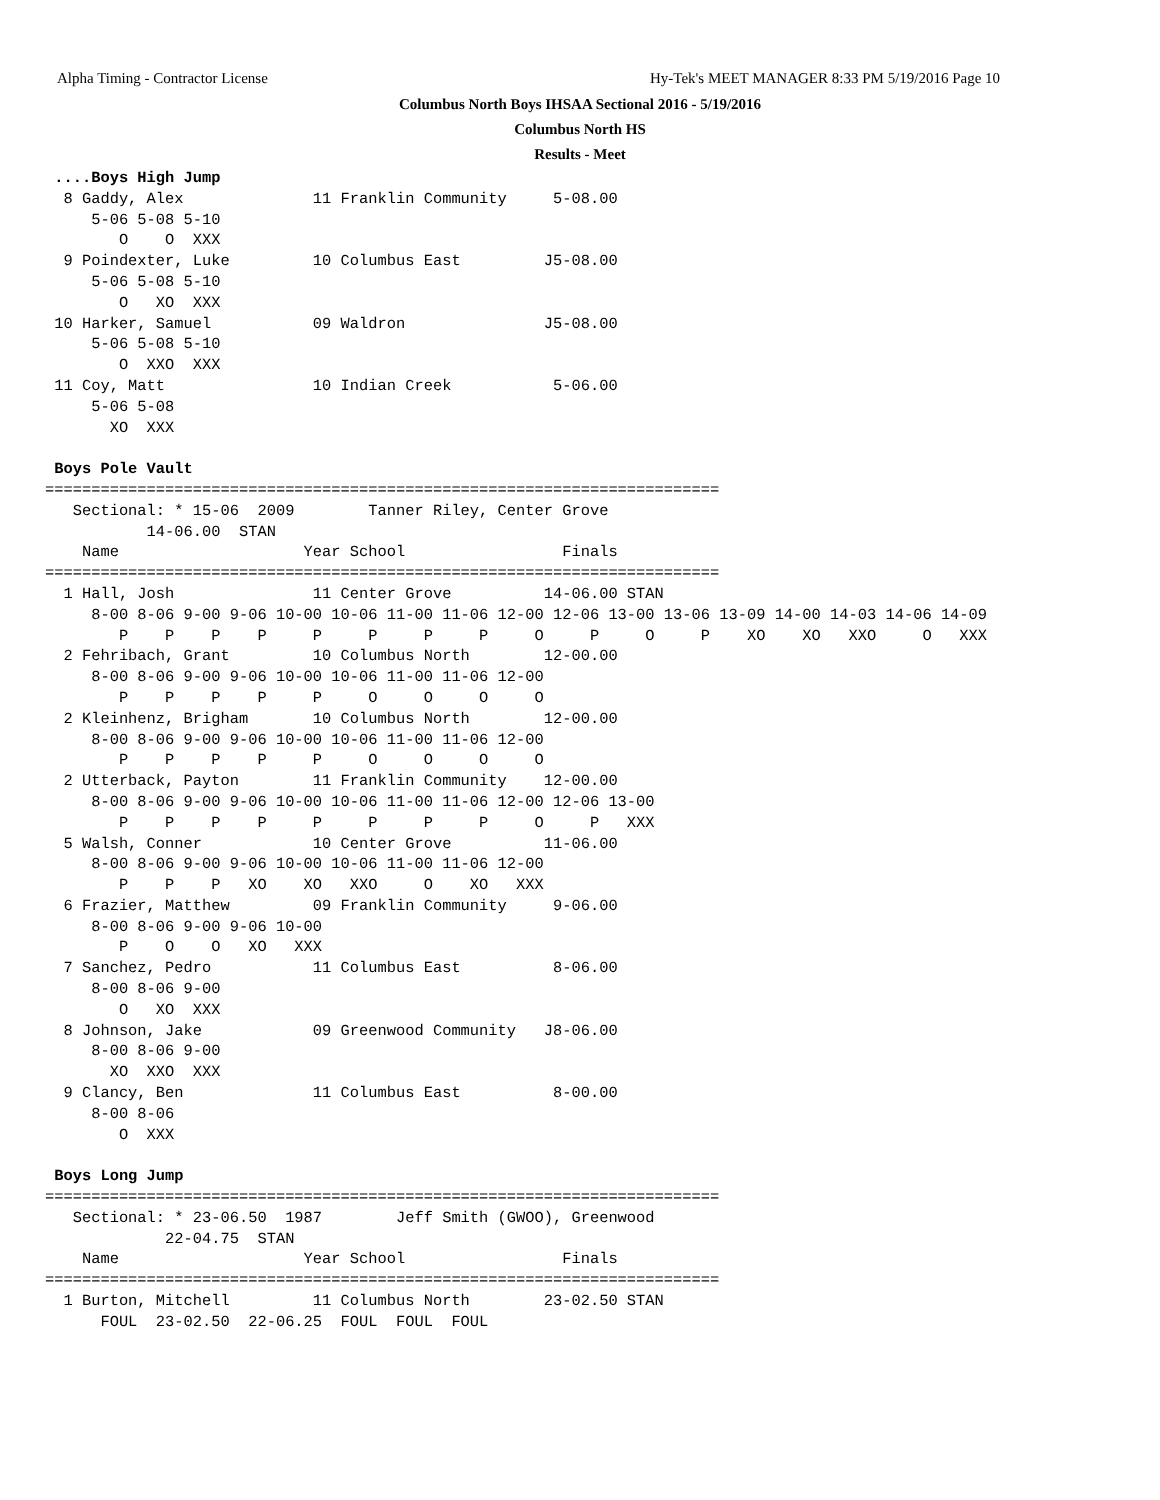Alpha Timing - Contractor License
Hy-Tek's MEET MANAGER 8:33 PM 5/19/2016 Page 10
Columbus North Boys IHSAA Sectional 2016 - 5/19/2016
Columbus North HS
Results - Meet
 ....Boys High Jump
  8 Gaddy, Alex              11 Franklin Community     5-08.00
     5-06 5-08 5-10
        O    O  XXX
  9 Poindexter, Luke         10 Columbus East         J5-08.00
     5-06 5-08 5-10
        O   XO  XXX
 10 Harker, Samuel           09 Waldron               J5-08.00
     5-06 5-08 5-10
        O  XXO  XXX
 11 Coy, Matt                10 Indian Creek           5-06.00
     5-06 5-08
       XO  XXX

 Boys Pole Vault
=========================================================================
   Sectional: * 15-06  2009        Tanner Riley, Center Grove
           14-06.00  STAN
    Name                    Year School                 Finals
=========================================================================
  1 Hall, Josh               11 Center Grove          14-06.00 STAN
     8-00 8-06 9-00 9-06 10-00 10-06 11-00 11-06 12-00 12-06 13-00 13-06 13-09 14-00 14-03 14-06 14-09
        P    P    P    P     P     P     P     P     O     P     O     P    XO    XO   XXO     O   XXX
  2 Fehribach, Grant         10 Columbus North        12-00.00
     8-00 8-06 9-00 9-06 10-00 10-06 11-00 11-06 12-00
        P    P    P    P     P     O     O     O     O
  2 Kleinhenz, Brigham       10 Columbus North        12-00.00
     8-00 8-06 9-00 9-06 10-00 10-06 11-00 11-06 12-00
        P    P    P    P     P     O     O     O     O
  2 Utterback, Payton        11 Franklin Community    12-00.00
     8-00 8-06 9-00 9-06 10-00 10-06 11-00 11-06 12-00 12-06 13-00
        P    P    P    P     P     P     P     P     O     P   XXX
  5 Walsh, Conner            10 Center Grove          11-06.00
     8-00 8-06 9-00 9-06 10-00 10-06 11-00 11-06 12-00
        P    P    P   XO    XO   XXO     O    XO   XXX
  6 Frazier, Matthew         09 Franklin Community     9-06.00
     8-00 8-06 9-00 9-06 10-00
        P    O    O   XO   XXX
  7 Sanchez, Pedro           11 Columbus East          8-06.00
     8-00 8-06 9-00
        O   XO  XXX
  8 Johnson, Jake            09 Greenwood Community   J8-06.00
     8-00 8-06 9-00
       XO  XXO  XXX
  9 Clancy, Ben              11 Columbus East          8-00.00
     8-00 8-06
        O  XXX

 Boys Long Jump
=========================================================================
   Sectional: * 23-06.50  1987        Jeff Smith (GWOO), Greenwood
             22-04.75  STAN
    Name                    Year School                 Finals
=========================================================================
  1 Burton, Mitchell         11 Columbus North        23-02.50 STAN
      FOUL  23-02.50  22-06.25  FOUL  FOUL  FOUL